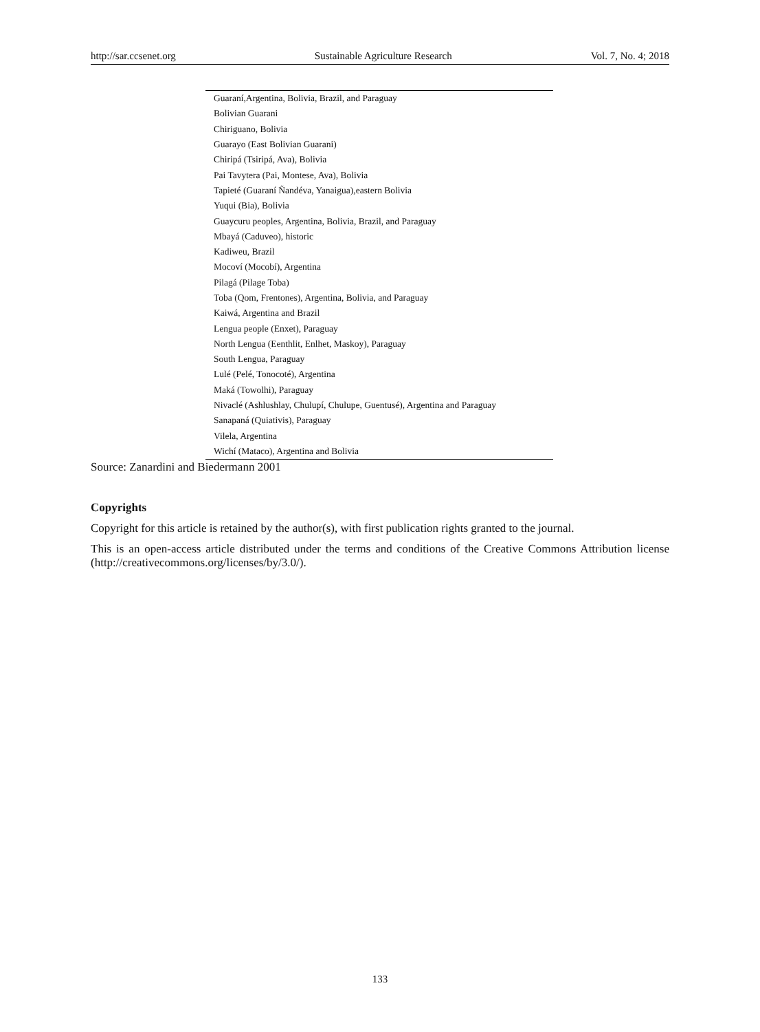http://sar.ccsenet.org Sustainable Agriculture Research Vol. 7, No. 4; 2018
| Guaraní,Argentina, Bolivia, Brazil, and Paraguay |
| Bolivian Guarani |
| Chiriguano, Bolivia |
| Guarayo (East Bolivian Guarani) |
| Chiripá (Tsiripá, Ava), Bolivia |
| Pai Tavytera (Pai, Montese, Ava), Bolivia |
| Tapieté (Guaraní Ñandéva, Yanaigua),eastern Bolivia |
| Yuqui (Bia), Bolivia |
| Guaycuru peoples, Argentina, Bolivia, Brazil, and Paraguay |
| Mbayá (Caduveo), historic |
| Kadiweu, Brazil |
| Mocoví (Mocobí), Argentina |
| Pilagá (Pilage Toba) |
| Toba (Qom, Frentones), Argentina, Bolivia, and Paraguay |
| Kaiwá, Argentina and Brazil |
| Lengua people (Enxet), Paraguay |
| North Lengua (Eenthlit, Enlhet, Maskoy), Paraguay |
| South Lengua, Paraguay |
| Lulé (Pelé, Tonocoté), Argentina |
| Maká (Towolhi), Paraguay |
| Nivaclé (Ashlushlay, Chulupí, Chulupe, Guentusé), Argentina and Paraguay |
| Sanapaná (Quiativis), Paraguay |
| Vilela, Argentina |
| Wichí (Mataco), Argentina and Bolivia |
Source: Zanardini and Biedermann 2001
Copyrights
Copyright for this article is retained by the author(s), with first publication rights granted to the journal.
This is an open-access article distributed under the terms and conditions of the Creative Commons Attribution license (http://creativecommons.org/licenses/by/3.0/).
133